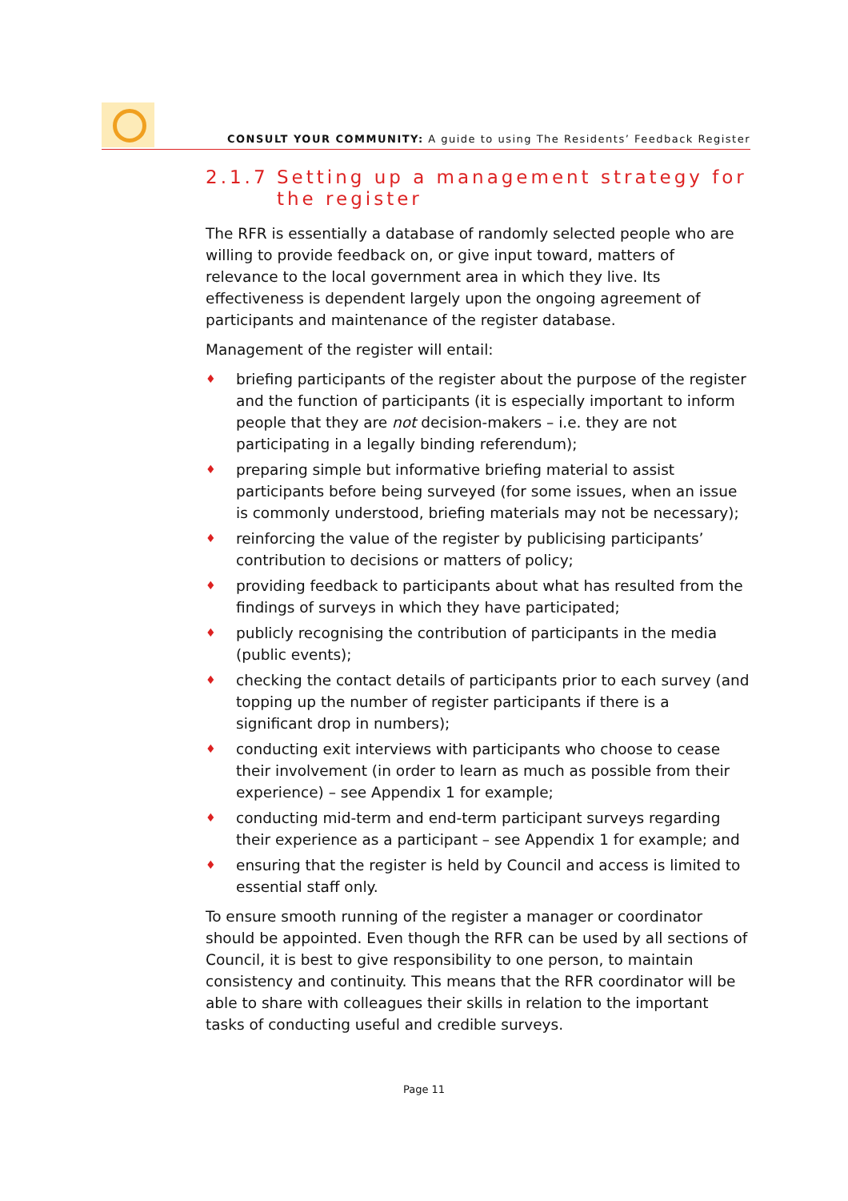CONSULT YOUR COMMUNITY: A guide to using The Residents’ Feedback Register
2.1.7 Setting up a management strategy for the register
The RFR is essentially a database of randomly selected people who are willing to provide feedback on, or give input toward, matters of relevance to the local government area in which they live. Its effectiveness is dependent largely upon the ongoing agreement of participants and maintenance of the register database.
Management of the register will entail:
♦ briefing participants of the register about the purpose of the register and the function of participants (it is especially important to inform people that they are not decision-makers – i.e. they are not participating in a legally binding referendum);
♦ preparing simple but informative briefing material to assist participants before being surveyed (for some issues, when an issue is commonly understood, briefing materials may not be necessary);
♦ reinforcing the value of the register by publicising participants’ contribution to decisions or matters of policy;
♦ providing feedback to participants about what has resulted from the findings of surveys in which they have participated;
♦ publicly recognising the contribution of participants in the media (public events);
♦ checking the contact details of participants prior to each survey (and topping up the number of register participants if there is a significant drop in numbers);
♦ conducting exit interviews with participants who choose to cease their involvement (in order to learn as much as possible from their experience) – see Appendix 1 for example;
♦ conducting mid-term and end-term participant surveys regarding their experience as a participant – see Appendix 1 for example; and
♦ ensuring that the register is held by Council and access is limited to essential staff only.
To ensure smooth running of the register a manager or coordinator should be appointed. Even though the RFR can be used by all sections of Council, it is best to give responsibility to one person, to maintain consistency and continuity. This means that the RFR coordinator will be able to share with colleagues their skills in relation to the important tasks of conducting useful and credible surveys.
Page 11